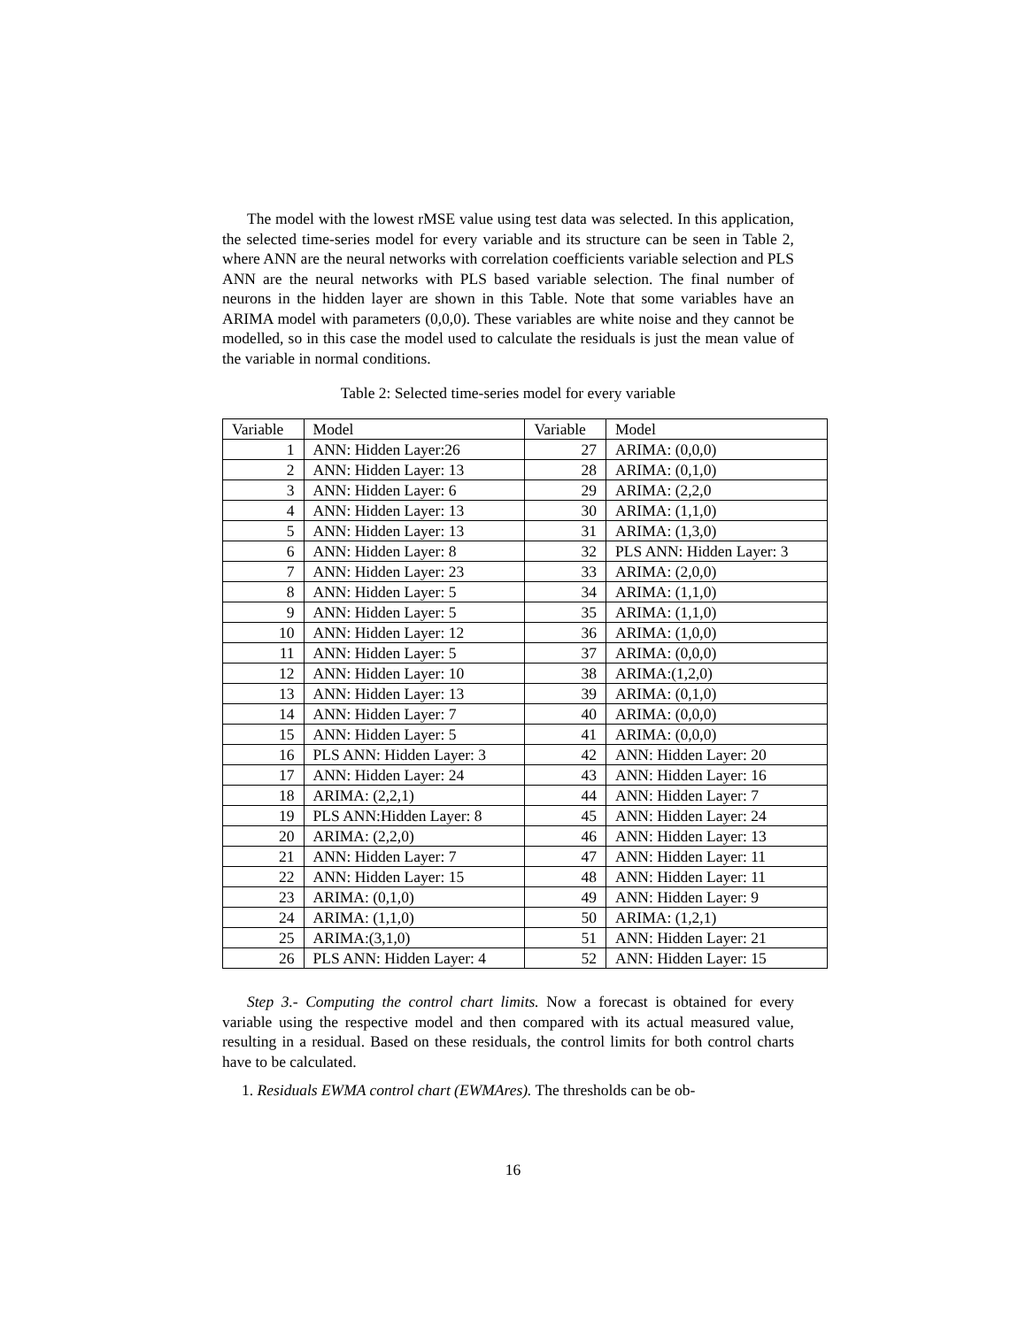The model with the lowest rMSE value using test data was selected. In this application, the selected time-series model for every variable and its structure can be seen in Table 2, where ANN are the neural networks with correlation coefficients variable selection and PLS ANN are the neural networks with PLS based variable selection. The final number of neurons in the hidden layer are shown in this Table. Note that some variables have an ARIMA model with parameters (0,0,0). These variables are white noise and they cannot be modelled, so in this case the model used to calculate the residuals is just the mean value of the variable in normal conditions.
Table 2: Selected time-series model for every variable
| Variable | Model | Variable | Model |
| --- | --- | --- | --- |
| 1 | ANN: Hidden Layer:26 | 27 | ARIMA: (0,0,0) |
| 2 | ANN: Hidden Layer: 13 | 28 | ARIMA: (0,1,0) |
| 3 | ANN: Hidden Layer: 6 | 29 | ARIMA: (2,2,0 |
| 4 | ANN: Hidden Layer: 13 | 30 | ARIMA: (1,1,0) |
| 5 | ANN: Hidden Layer: 13 | 31 | ARIMA: (1,3,0) |
| 6 | ANN: Hidden Layer: 8 | 32 | PLS ANN: Hidden Layer: 3 |
| 7 | ANN: Hidden Layer: 23 | 33 | ARIMA: (2,0,0) |
| 8 | ANN: Hidden Layer: 5 | 34 | ARIMA: (1,1,0) |
| 9 | ANN: Hidden Layer: 5 | 35 | ARIMA: (1,1,0) |
| 10 | ANN: Hidden Layer: 12 | 36 | ARIMA: (1,0,0) |
| 11 | ANN: Hidden Layer: 5 | 37 | ARIMA: (0,0,0) |
| 12 | ANN: Hidden Layer: 10 | 38 | ARIMA:(1,2,0) |
| 13 | ANN: Hidden Layer: 13 | 39 | ARIMA: (0,1,0) |
| 14 | ANN: Hidden Layer: 7 | 40 | ARIMA: (0,0,0) |
| 15 | ANN: Hidden Layer: 5 | 41 | ARIMA: (0,0,0) |
| 16 | PLS ANN: Hidden Layer: 3 | 42 | ANN: Hidden Layer: 20 |
| 17 | ANN: Hidden Layer: 24 | 43 | ANN: Hidden Layer: 16 |
| 18 | ARIMA: (2,2,1) | 44 | ANN: Hidden Layer: 7 |
| 19 | PLS ANN:Hidden Layer: 8 | 45 | ANN: Hidden Layer: 24 |
| 20 | ARIMA: (2,2,0) | 46 | ANN: Hidden Layer: 13 |
| 21 | ANN: Hidden Layer: 7 | 47 | ANN: Hidden Layer: 11 |
| 22 | ANN: Hidden Layer: 15 | 48 | ANN: Hidden Layer: 11 |
| 23 | ARIMA: (0,1,0) | 49 | ANN: Hidden Layer: 9 |
| 24 | ARIMA: (1,1,0) | 50 | ARIMA: (1,2,1) |
| 25 | ARIMA:(3,1,0) | 51 | ANN: Hidden Layer: 21 |
| 26 | PLS ANN: Hidden Layer: 4 | 52 | ANN: Hidden Layer: 15 |
Step 3.- Computing the control chart limits. Now a forecast is obtained for every variable using the respective model and then compared with its actual measured value, resulting in a residual. Based on these residuals, the control limits for both control charts have to be calculated.
1. Residuals EWMA control chart (EWMAres). The thresholds can be ob-
16